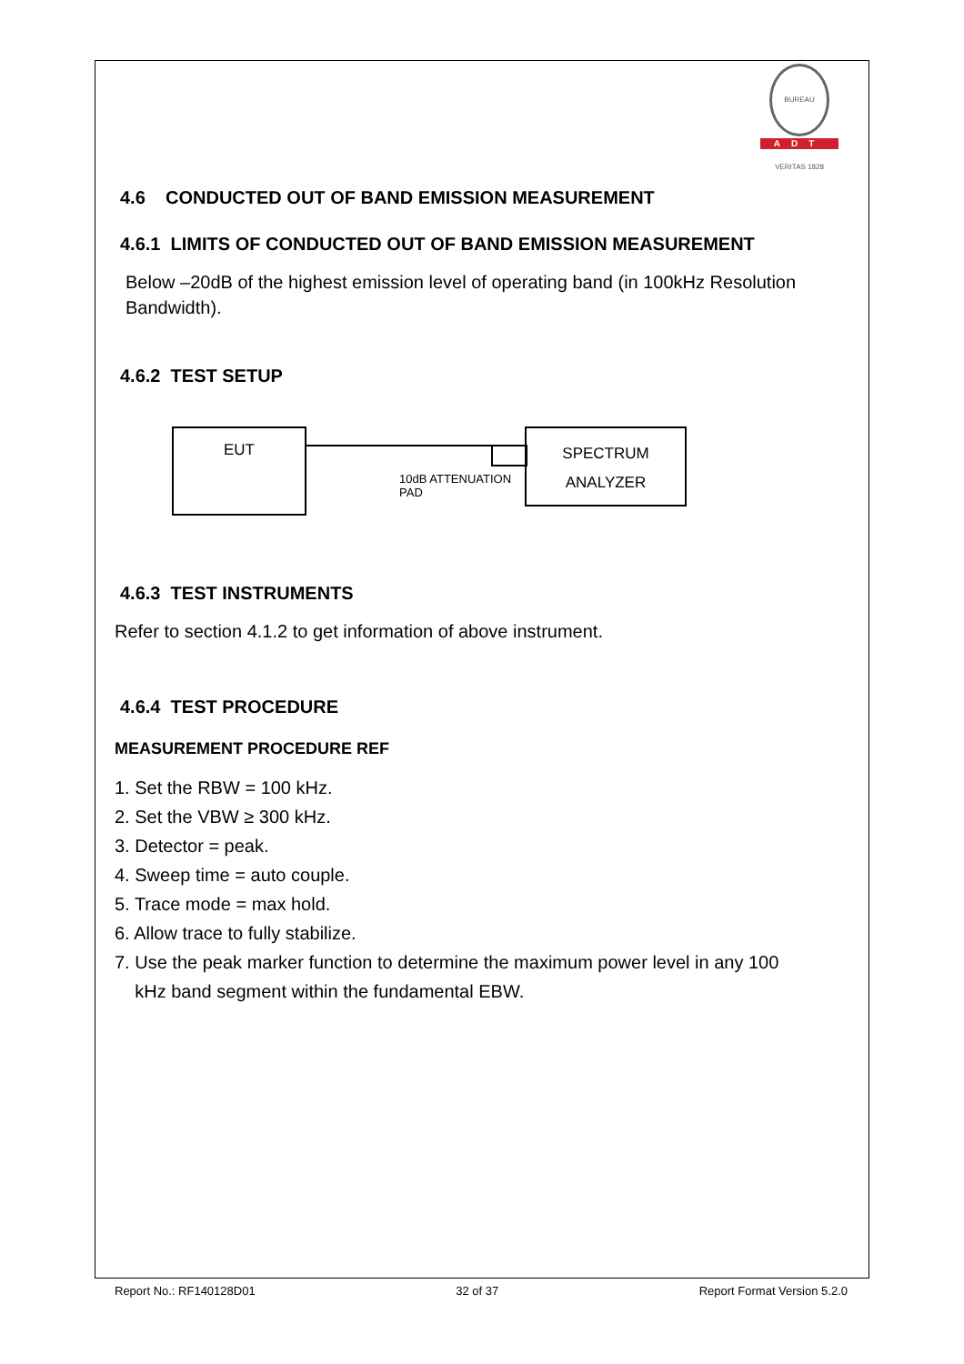BUREAU VERITAS 1828
ADT
4.6 CONDUCTED OUT OF BAND EMISSION MEASUREMENT
4.6.1 LIMITS OF CONDUCTED OUT OF BAND EMISSION MEASUREMENT
Below –20dB of the highest emission level of operating band (in 100kHz Resolution Bandwidth).
4.6.2 TEST SETUP
EUT
10dB ATTENUATION
PAD
SPECTRUM
ANALYZER
4.6.3 TEST INSTRUMENTS
Refer to section 4.1.2 to get information of above instrument.
4.6.4 TEST PROCEDURE
MEASUREMENT PROCEDURE REF
1. Set the RBW = 100 kHz.
2. Set the VBW ≥ 300 kHz.
3. Detector = peak.
4. Sweep time = auto couple.
5. Trace mode = max hold.
6. Allow trace to fully stabilize.
7. Use the peak marker function to determine the maximum power level in any 100
kHz band segment within the fundamental EBW.
Report No.: RF140128D01 32 of 37 Report Format Version 5.2.0